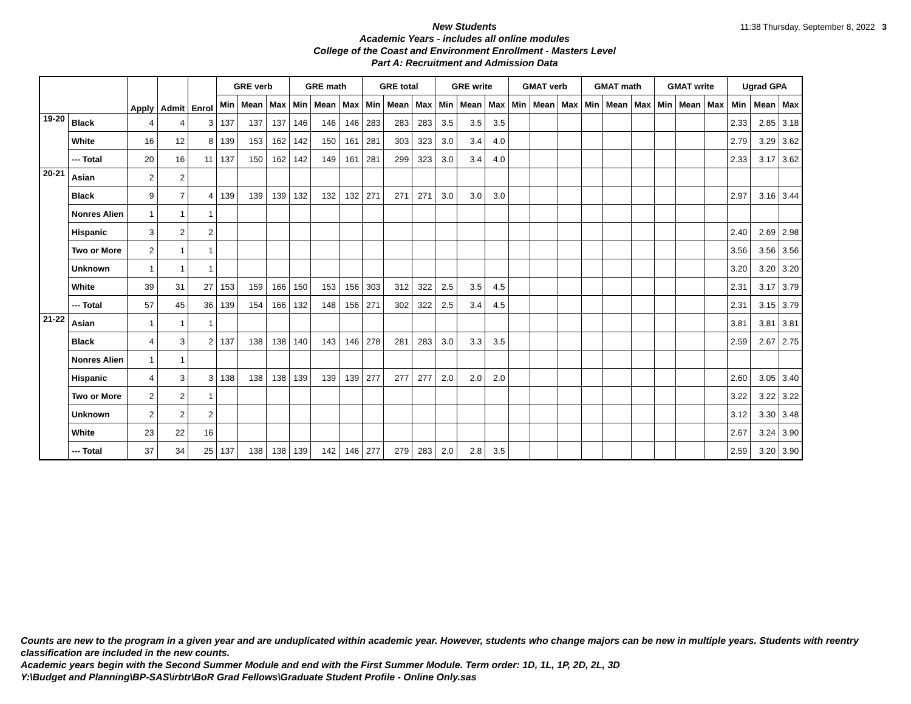New Students
Academic Years - includes all online modules
College of the Coast and Environment Enrollment - Masters Level
Part A: Recruitment and Admission Data
11:38 Thursday, September 8, 2022 3
| | | Apply | Admit | Enrol | GRE verb | | | GRE math | | | GRE total | | | GRE write | | | GMAT verb | | | GMAT math | | | GMAT write | | | Ugrad GPA | | |
| --- | --- | --- | --- | --- | --- | --- | --- | --- | --- | --- | --- | --- | --- | --- | --- | --- | --- | --- | --- | --- | --- | --- | --- | --- | --- | --- | --- | --- |
| | | | | | Min | Mean | Max | Min | Mean | Max | Min | Mean | Max | Min | Mean | Max | Min | Mean | Max | Min | Mean | Max | Min | Mean | Max | Min | Mean | Max |
| 19-20 | Black | 4 | 4 | 3 | 137 | 137 | 137 | 146 | 146 | 146 | 283 | 283 | 283 | 3.5 | 3.5 | 3.5 | | | | | | | | | | 2.33 | 2.85 | 3.18 |
| | White | 16 | 12 | 8 | 139 | 153 | 162 | 142 | 150 | 161 | 281 | 303 | 323 | 3.0 | 3.4 | 4.0 | | | | | | | | | | 2.79 | 3.29 | 3.62 |
| | --- Total | 20 | 16 | 11 | 137 | 150 | 162 | 142 | 149 | 161 | 281 | 299 | 323 | 3.0 | 3.4 | 4.0 | | | | | | | | | | 2.33 | 3.17 | 3.62 |
| 20-21 | Asian | 2 | 2 | | | | | | | | | | | | | | | | | | | | | | | | | |
| | Black | 9 | 7 | 4 | 139 | 139 | 139 | 132 | 132 | 132 | 271 | 271 | 271 | 3.0 | 3.0 | 3.0 | | | | | | | | | | 2.97 | 3.16 | 3.44 |
| | Nonres Alien | 1 | 1 | 1 | | | | | | | | | | | | | | | | | | | | | | | | |
| | Hispanic | 3 | 2 | 2 | | | | | | | | | | | | | | | | | | | | | | 2.40 | 2.69 | 2.98 |
| | Two or More | 2 | 1 | 1 | | | | | | | | | | | | | | | | | | | | | | 3.56 | 3.56 | 3.56 |
| | Unknown | 1 | 1 | 1 | | | | | | | | | | | | | | | | | | | | | | 3.20 | 3.20 | 3.20 |
| | White | 39 | 31 | 27 | 153 | 159 | 166 | 150 | 153 | 156 | 303 | 312 | 322 | 2.5 | 3.5 | 4.5 | | | | | | | | | | 2.31 | 3.17 | 3.79 |
| | --- Total | 57 | 45 | 36 | 139 | 154 | 166 | 132 | 148 | 156 | 271 | 302 | 322 | 2.5 | 3.4 | 4.5 | | | | | | | | | | 2.31 | 3.15 | 3.79 |
| 21-22 | Asian | 1 | 1 | 1 | | | | | | | | | | | | | | | | | | | | | | 3.81 | 3.81 | 3.81 |
| | Black | 4 | 3 | 2 | 137 | 138 | 138 | 140 | 143 | 146 | 278 | 281 | 283 | 3.0 | 3.3 | 3.5 | | | | | | | | | | 2.59 | 2.67 | 2.75 |
| | Nonres Alien | 1 | 1 | | | | | | | | | | | | | | | | | | | | | | | | | |
| | Hispanic | 4 | 3 | 3 | 138 | 138 | 138 | 139 | 139 | 139 | 277 | 277 | 277 | 2.0 | 2.0 | 2.0 | | | | | | | | | | 2.60 | 3.05 | 3.40 |
| | Two or More | 2 | 2 | 1 | | | | | | | | | | | | | | | | | | | | | | 3.22 | 3.22 | 3.22 |
| | Unknown | 2 | 2 | 2 | | | | | | | | | | | | | | | | | | | | | | 3.12 | 3.30 | 3.48 |
| | White | 23 | 22 | 16 | | | | | | | | | | | | | | | | | | | | | | 2.67 | 3.24 | 3.90 |
| | --- Total | 37 | 34 | 25 | 137 | 138 | 138 | 139 | 142 | 146 | 277 | 279 | 283 | 2.0 | 2.8 | 3.5 | | | | | | | | | | 2.59 | 3.20 | 3.90 |
Counts are new to the program in a given year and are unduplicated within academic year. However, students who change majors can be new in multiple years. Students with reentry classification are included in the new counts.
Academic years begin with the Second Summer Module and end with the First Summer Module. Term order: 1D, 1L, 1P, 2D, 2L, 3D
Y:\Budget and Planning\BP-SAS\irbtr\BoR Grad Fellows\Graduate Student Profile - Online Only.sas